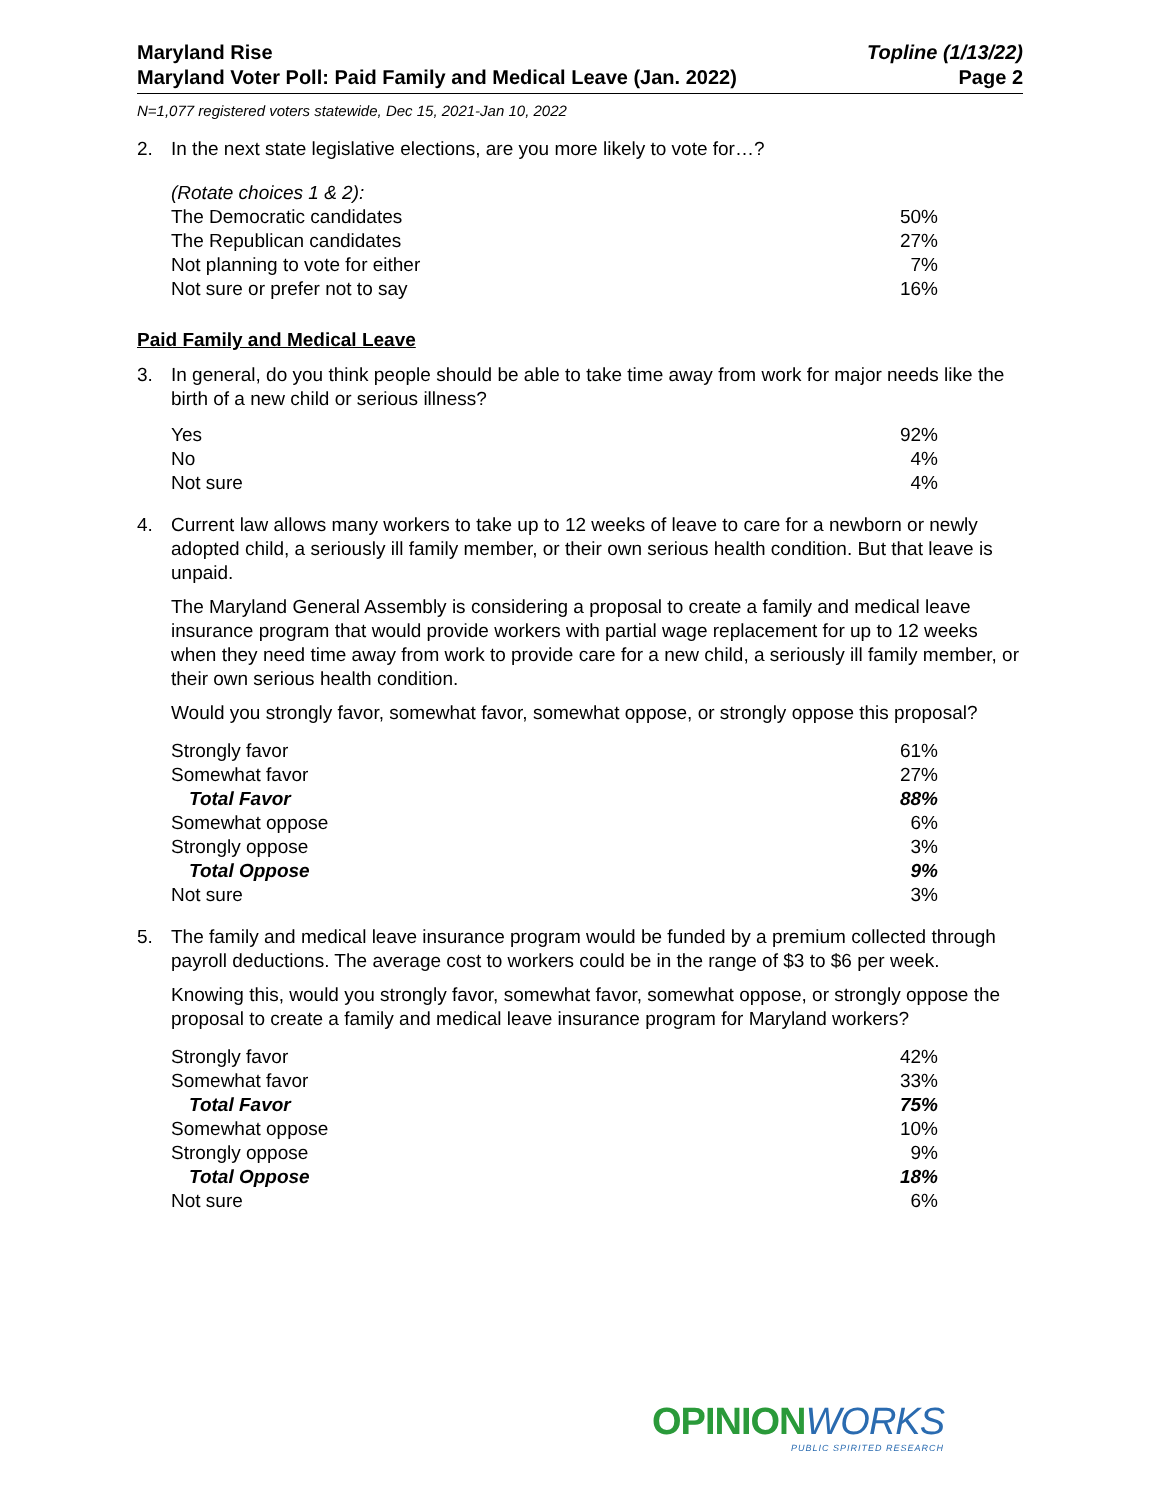Maryland Rise
Maryland Voter Poll: Paid Family and Medical Leave (Jan. 2022)
Topline (1/13/22)
Page 2
N=1,077 registered voters statewide, Dec 15, 2021-Jan 10, 2022
2. In the next state legislative elections, are you more likely to vote for…?
(Rotate choices 1 & 2):
| The Democratic candidates | 50% |
| The Republican candidates | 27% |
| Not planning to vote for either | 7% |
| Not sure or prefer not to say | 16% |
Paid Family and Medical Leave
3. In general, do you think people should be able to take time away from work for major needs like the birth of a new child or serious illness?
| Yes | 92% |
| No | 4% |
| Not sure | 4% |
4. Current law allows many workers to take up to 12 weeks of leave to care for a newborn or newly adopted child, a seriously ill family member, or their own serious health condition. But that leave is unpaid.
The Maryland General Assembly is considering a proposal to create a family and medical leave insurance program that would provide workers with partial wage replacement for up to 12 weeks when they need time away from work to provide care for a new child, a seriously ill family member, or their own serious health condition.
Would you strongly favor, somewhat favor, somewhat oppose, or strongly oppose this proposal?
| Strongly favor | 61% |
| Somewhat favor | 27% |
| Total Favor | 88% |
| Somewhat oppose | 6% |
| Strongly oppose | 3% |
| Total Oppose | 9% |
| Not sure | 3% |
5. The family and medical leave insurance program would be funded by a premium collected through payroll deductions. The average cost to workers could be in the range of $3 to $6 per week.
Knowing this, would you strongly favor, somewhat favor, somewhat oppose, or strongly oppose the proposal to create a family and medical leave insurance program for Maryland workers?
| Strongly favor | 42% |
| Somewhat favor | 33% |
| Total Favor | 75% |
| Somewhat oppose | 10% |
| Strongly oppose | 9% |
| Total Oppose | 18% |
| Not sure | 6% |
OPINIONWORKS
PUBLIC SPIRITED RESEARCH